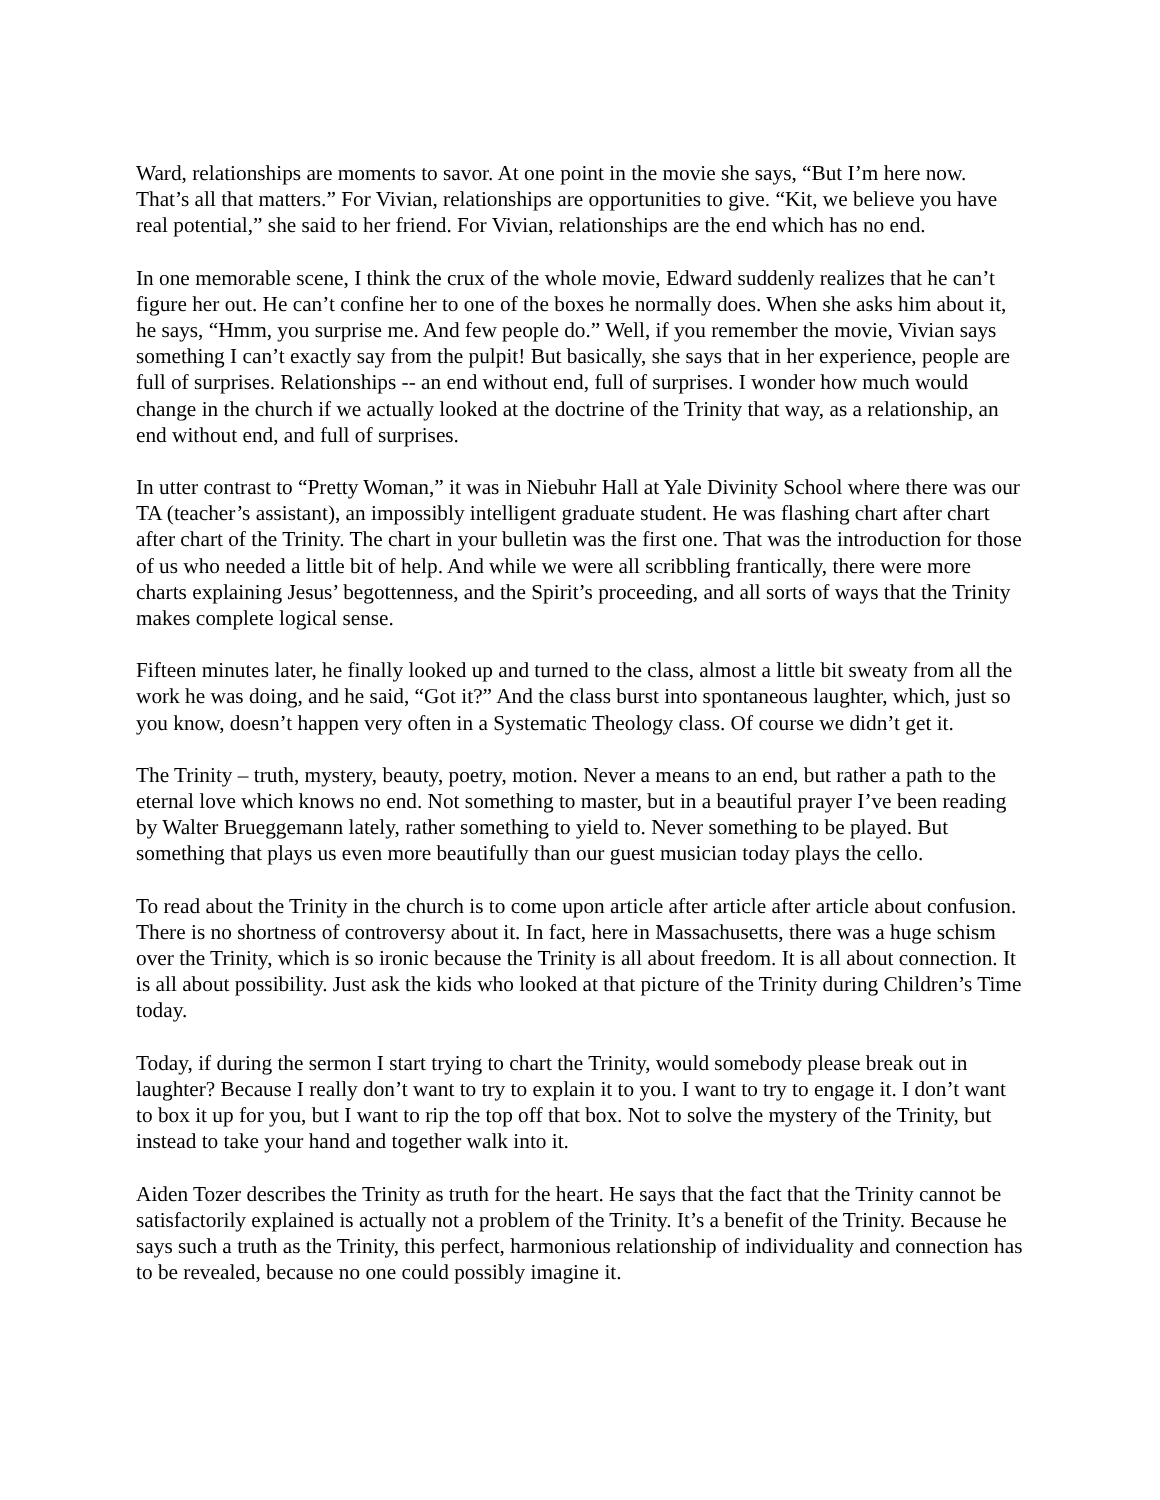Ward, relationships are moments to savor. At one point in the movie she says, “But I’m here now. That’s all that matters.” For Vivian, relationships are opportunities to give. “Kit, we believe you have real potential,” she said to her friend. For Vivian, relationships are the end which has no end.
In one memorable scene, I think the crux of the whole movie, Edward suddenly realizes that he can’t figure her out. He can’t confine her to one of the boxes he normally does. When she asks him about it, he says, “Hmm, you surprise me. And few people do.” Well, if you remember the movie, Vivian says something I can’t exactly say from the pulpit! But basically, she says that in her experience, people are full of surprises. Relationships -- an end without end, full of surprises. I wonder how much would change in the church if we actually looked at the doctrine of the Trinity that way, as a relationship, an end without end, and full of surprises.
In utter contrast to “Pretty Woman,” it was in Niebuhr Hall at Yale Divinity School where there was our TA (teacher’s assistant), an impossibly intelligent graduate student. He was flashing chart after chart after chart of the Trinity. The chart in your bulletin was the first one. That was the introduction for those of us who needed a little bit of help. And while we were all scribbling frantically, there were more charts explaining Jesus’ begottenness, and the Spirit’s proceeding, and all sorts of ways that the Trinity makes complete logical sense.
Fifteen minutes later, he finally looked up and turned to the class, almost a little bit sweaty from all the work he was doing, and he said, “Got it?” And the class burst into spontaneous laughter, which, just so you know, doesn’t happen very often in a Systematic Theology class. Of course we didn’t get it.
The Trinity – truth, mystery, beauty, poetry, motion. Never a means to an end, but rather a path to the eternal love which knows no end. Not something to master, but in a beautiful prayer I’ve been reading by Walter Brueggemann lately, rather something to yield to. Never something to be played. But something that plays us even more beautifully than our guest musician today plays the cello.
To read about the Trinity in the church is to come upon article after article after article about confusion. There is no shortness of controversy about it. In fact, here in Massachusetts, there was a huge schism over the Trinity, which is so ironic because the Trinity is all about freedom. It is all about connection. It is all about possibility. Just ask the kids who looked at that picture of the Trinity during Children’s Time today.
Today, if during the sermon I start trying to chart the Trinity, would somebody please break out in laughter? Because I really don’t want to try to explain it to you. I want to try to engage it. I don’t want to box it up for you, but I want to rip the top off that box. Not to solve the mystery of the Trinity, but instead to take your hand and together walk into it.
Aiden Tozer describes the Trinity as truth for the heart. He says that the fact that the Trinity cannot be satisfactorily explained is actually not a problem of the Trinity. It’s a benefit of the Trinity. Because he says such a truth as the Trinity, this perfect, harmonious relationship of individuality and connection has to be revealed, because no one could possibly imagine it.